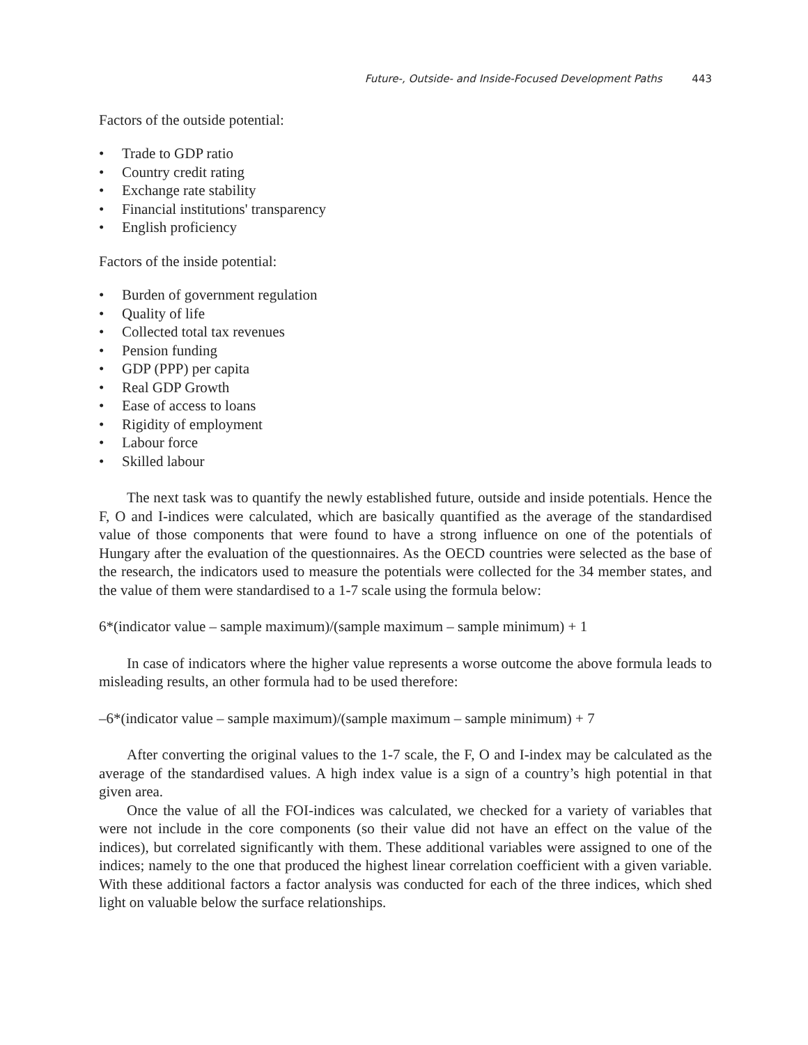Future-, Outside- and Inside-Focused Development Paths 443
Factors of the outside potential:
• Trade to GDP ratio
• Country credit rating
• Exchange rate stability
• Financial institutions' transparency
• English proficiency
Factors of the inside potential:
• Burden of government regulation
• Quality of life
• Collected total tax revenues
• Pension funding
• GDP (PPP) per capita
• Real GDP Growth
• Ease of access to loans
• Rigidity of employment
• Labour force
• Skilled labour
The next task was to quantify the newly established future, outside and inside potentials. Hence the F, O and I-indices were calculated, which are basically quantified as the average of the standardised value of those components that were found to have a strong influence on one of the potentials of Hungary after the evaluation of the questionnaires. As the OECD countries were selected as the base of the research, the indicators used to measure the potentials were collected for the 34 member states, and the value of them were standardised to a 1-7 scale using the formula below:
6*(indicator value – sample maximum)/(sample maximum – sample minimum) + 1
In case of indicators where the higher value represents a worse outcome the above formula leads to misleading results, an other formula had to be used therefore:
–6*(indicator value – sample maximum)/(sample maximum – sample minimum) + 7
After converting the original values to the 1-7 scale, the F, O and I-index may be calculated as the average of the standardised values. A high index value is a sign of a country’s high potential in that given area.
Once the value of all the FOI-indices was calculated, we checked for a variety of variables that were not include in the core components (so their value did not have an effect on the value of the indices), but correlated significantly with them. These additional variables were assigned to one of the indices; namely to the one that produced the highest linear correlation coefficient with a given variable. With these additional factors a factor analysis was conducted for each of the three indices, which shed light on valuable below the surface relationships.